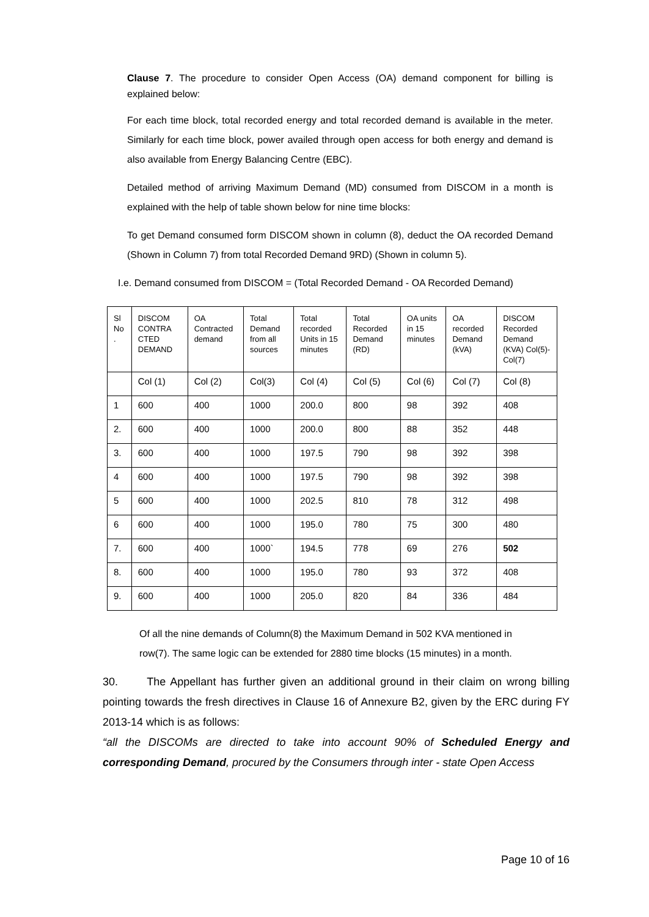Clause 7. The procedure to consider Open Access (OA) demand component for billing is explained below:
For each time block, total recorded energy and total recorded demand is available in the meter. Similarly for each time block, power availed through open access for both energy and demand is also available from Energy Balancing Centre (EBC).
Detailed method of arriving Maximum Demand (MD) consumed from DISCOM in a month is explained with the help of table shown below for nine time blocks:
To get Demand consumed form DISCOM shown in column (8), deduct the OA recorded Demand (Shown in Column 7) from total Recorded Demand 9RD) (Shown in column 5).
I.e. Demand consumed from DISCOM = (Total Recorded Demand - OA Recorded Demand)
| Sl No . | DISCOM CONTRA CTED DEMAND | OA Contracted demand | Total Demand from all sources | Total recorded Units in 15 minutes | Total Recorded Demand (RD) | OA units in 15 minutes | OA recorded Demand (kVA) | DISCOM Recorded Demand (KVA) Col(5)-Col(7) |
| | Col (1) | Col (2) | Col(3) | Col (4) | Col (5) | Col (6) | Col (7) | Col (8) |
| 1 | 600 | 400 | 1000 | 200.0 | 800 | 98 | 392 | 408 |
| 2. | 600 | 400 | 1000 | 200.0 | 800 | 88 | 352 | 448 |
| 3. | 600 | 400 | 1000 | 197.5 | 790 | 98 | 392 | 398 |
| 4 | 600 | 400 | 1000 | 197.5 | 790 | 98 | 392 | 398 |
| 5 | 600 | 400 | 1000 | 202.5 | 810 | 78 | 312 | 498 |
| 6 | 600 | 400 | 1000 | 195.0 | 780 | 75 | 300 | 480 |
| 7. | 600 | 400 | 1000` | 194.5 | 778 | 69 | 276 | 502 |
| 8. | 600 | 400 | 1000 | 195.0 | 780 | 93 | 372 | 408 |
| 9. | 600 | 400 | 1000 | 205.0 | 820 | 84 | 336 | 484 |
Of all the nine demands of Column(8) the Maximum Demand in 502 KVA mentioned in row(7). The same logic can be extended for 2880 time blocks (15 minutes) in a month.
30. The Appellant has further given an additional ground in their claim on wrong billing pointing towards the fresh directives in Clause 16 of Annexure B2, given by the ERC during FY 2013-14 which is as follows:
“all the DISCOMs are directed to take into account 90% of Scheduled Energy and corresponding Demand, procured by the Consumers through inter - state Open Access
Page 10 of 16